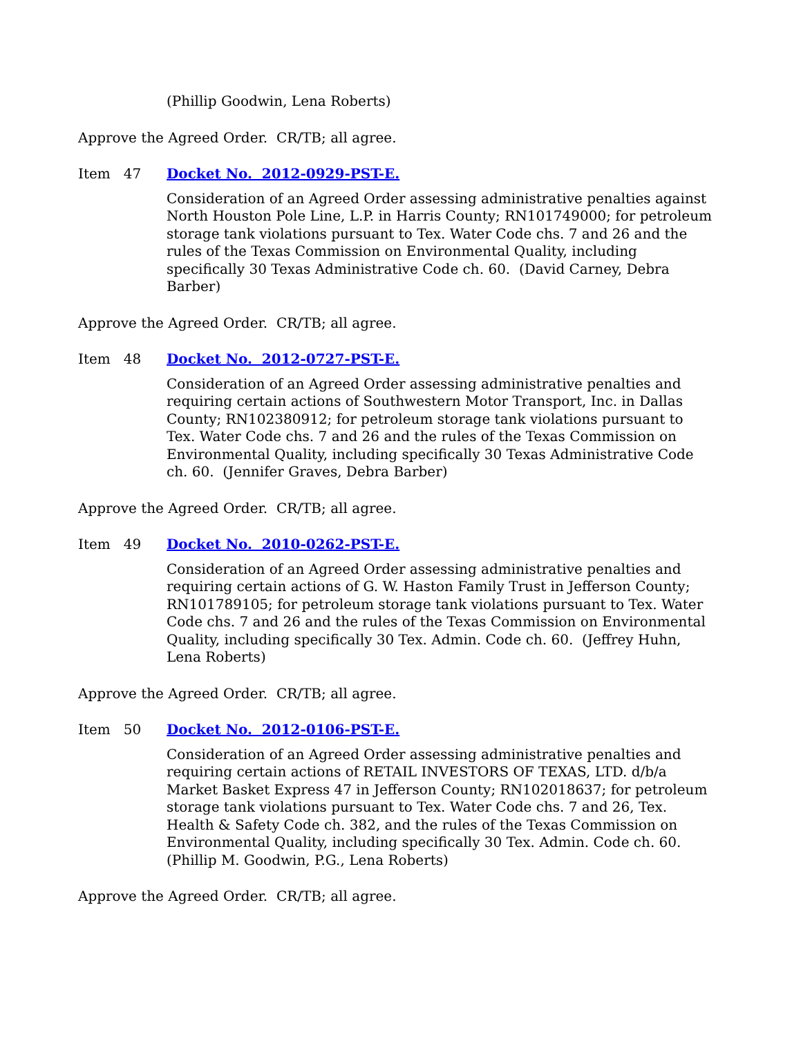(Phillip Goodwin, Lena Roberts)
Approve the Agreed Order. CR/TB; all agree.
Item 47 Docket No. 2012-0929-PST-E.
Consideration of an Agreed Order assessing administrative penalties against North Houston Pole Line, L.P. in Harris County; RN101749000; for petroleum storage tank violations pursuant to Tex. Water Code chs. 7 and 26 and the rules of the Texas Commission on Environmental Quality, including specifically 30 Texas Administrative Code ch. 60. (David Carney, Debra Barber)
Approve the Agreed Order. CR/TB; all agree.
Item 48 Docket No. 2012-0727-PST-E.
Consideration of an Agreed Order assessing administrative penalties and requiring certain actions of Southwestern Motor Transport, Inc. in Dallas County; RN102380912; for petroleum storage tank violations pursuant to Tex. Water Code chs. 7 and 26 and the rules of the Texas Commission on Environmental Quality, including specifically 30 Texas Administrative Code ch. 60. (Jennifer Graves, Debra Barber)
Approve the Agreed Order. CR/TB; all agree.
Item 49 Docket No. 2010-0262-PST-E.
Consideration of an Agreed Order assessing administrative penalties and requiring certain actions of G. W. Haston Family Trust in Jefferson County; RN101789105; for petroleum storage tank violations pursuant to Tex. Water Code chs. 7 and 26 and the rules of the Texas Commission on Environmental Quality, including specifically 30 Tex. Admin. Code ch. 60. (Jeffrey Huhn, Lena Roberts)
Approve the Agreed Order. CR/TB; all agree.
Item 50 Docket No. 2012-0106-PST-E.
Consideration of an Agreed Order assessing administrative penalties and requiring certain actions of RETAIL INVESTORS OF TEXAS, LTD. d/b/a Market Basket Express 47 in Jefferson County; RN102018637; for petroleum storage tank violations pursuant to Tex. Water Code chs. 7 and 26, Tex. Health & Safety Code ch. 382, and the rules of the Texas Commission on Environmental Quality, including specifically 30 Tex. Admin. Code ch. 60. (Phillip M. Goodwin, P.G., Lena Roberts)
Approve the Agreed Order. CR/TB; all agree.